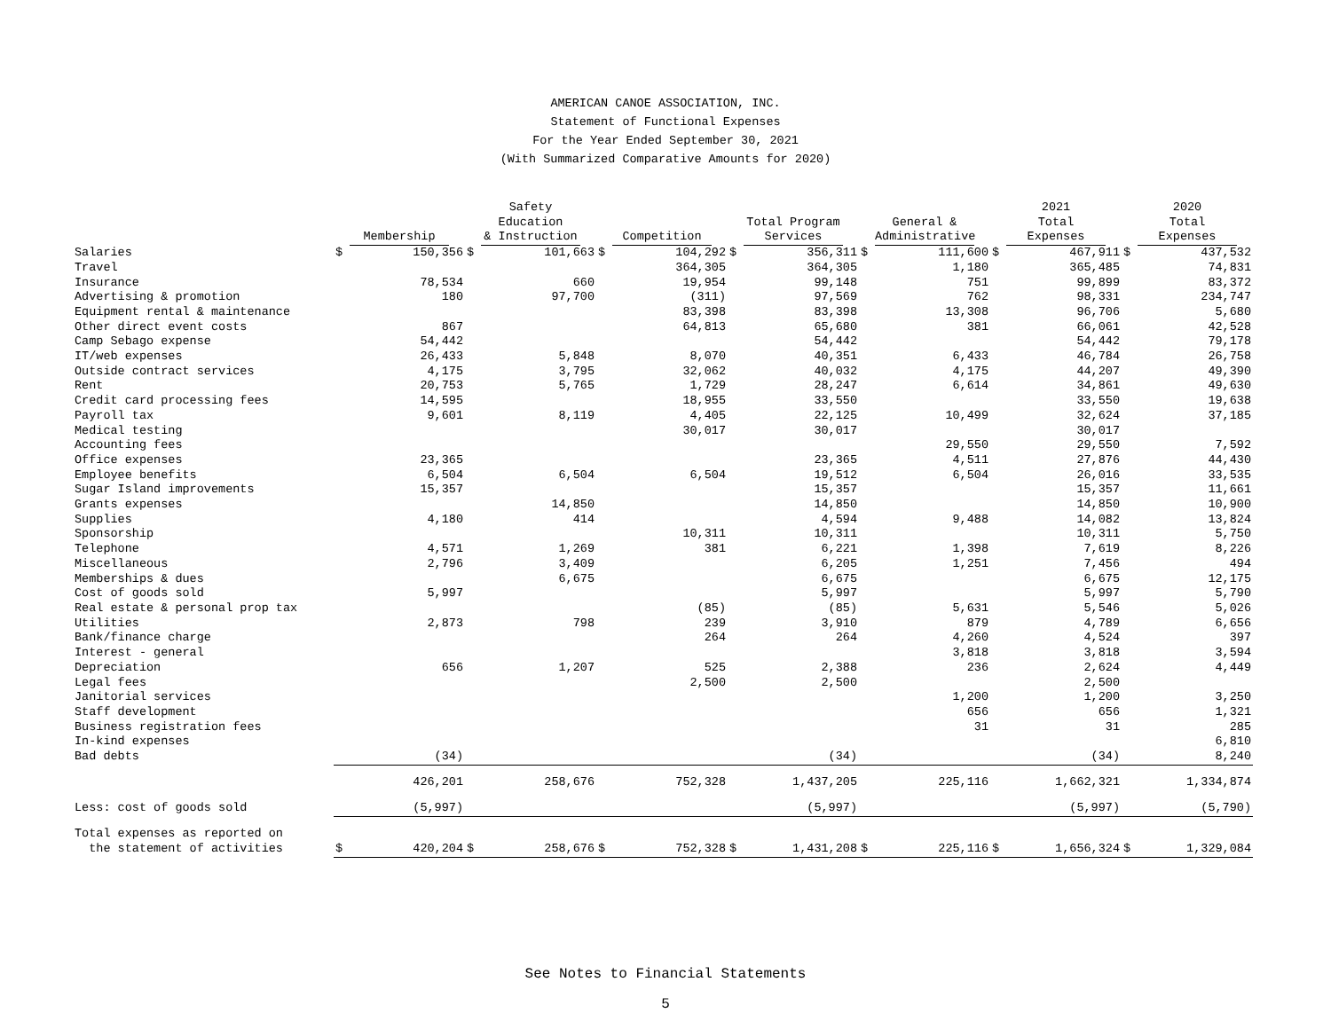AMERICAN CANOE ASSOCIATION, INC.
Statement of Functional Expenses
For the Year Ended September 30, 2021
(With Summarized Comparative Amounts for 2020)
| | Membership | | Safety Education & Instruction | | Competition | | Total Program Services | | General & Administrative | | 2021 Total Expenses | | 2020 Total Expenses | |
| --- | --- | --- | --- | --- | --- | --- | --- | --- | --- | --- | --- | --- | --- | --- |
| Salaries | $ | 150,356 | $ | 101,663 | $ | 104,292 | $ | 356,311 | $ | 111,600 | $ | 467,911 | $ | 437,532 |
| Travel | | | | | | 364,305 | | 364,305 | | 1,180 | | 365,485 | | 74,831 |
| Insurance | | 78,534 | | 660 | | 19,954 | | 99,148 | | 751 | | 99,899 | | 83,372 |
| Advertising & promotion | | 180 | | 97,700 | | (311) | | 97,569 | | 762 | | 98,331 | | 234,747 |
| Equipment rental & maintenance | | | | | | 83,398 | | 83,398 | | 13,308 | | 96,706 | | 5,680 |
| Other direct event costs | | 867 | | | | 64,813 | | 65,680 | | 381 | | 66,061 | | 42,528 |
| Camp Sebago expense | | 54,442 | | | | | | 54,442 | | | | 54,442 | | 79,178 |
| IT/web expenses | | 26,433 | | 5,848 | | 8,070 | | 40,351 | | 6,433 | | 46,784 | | 26,758 |
| Outside contract services | | 4,175 | | 3,795 | | 32,062 | | 40,032 | | 4,175 | | 44,207 | | 49,390 |
| Rent | | 20,753 | | 5,765 | | 1,729 | | 28,247 | | 6,614 | | 34,861 | | 49,630 |
| Credit card processing fees | | 14,595 | | | | 18,955 | | 33,550 | | | | 33,550 | | 19,638 |
| Payroll tax | | 9,601 | | 8,119 | | 4,405 | | 22,125 | | 10,499 | | 32,624 | | 37,185 |
| Medical testing | | | | | | 30,017 | | 30,017 | | | | 30,017 | | |
| Accounting fees | | | | | | | | | | 29,550 | | 29,550 | | 7,592 |
| Office expenses | | 23,365 | | | | | | 23,365 | | 4,511 | | 27,876 | | 44,430 |
| Employee benefits | | 6,504 | | 6,504 | | 6,504 | | 19,512 | | 6,504 | | 26,016 | | 33,535 |
| Sugar Island improvements | | 15,357 | | | | | | 15,357 | | | | 15,357 | | 11,661 |
| Grants expenses | | | | 14,850 | | | | 14,850 | | | | 14,850 | | 10,900 |
| Supplies | | 4,180 | | 414 | | | | 4,594 | | 9,488 | | 14,082 | | 13,824 |
| Sponsorship | | | | | | 10,311 | | 10,311 | | | | 10,311 | | 5,750 |
| Telephone | | 4,571 | | 1,269 | | 381 | | 6,221 | | 1,398 | | 7,619 | | 8,226 |
| Miscellaneous | | 2,796 | | 3,409 | | | | 6,205 | | 1,251 | | 7,456 | | 494 |
| Memberships & dues | | | | 6,675 | | | | 6,675 | | | | 6,675 | | 12,175 |
| Cost of goods sold | | 5,997 | | | | | | 5,997 | | | | 5,997 | | 5,790 |
| Real estate & personal prop tax | | | | | | (85) | | (85) | | 5,631 | | 5,546 | | 5,026 |
| Utilities | | 2,873 | | 798 | | 239 | | 3,910 | | 879 | | 4,789 | | 6,656 |
| Bank/finance charge | | | | | | 264 | | 264 | | 4,260 | | 4,524 | | 397 |
| Interest - general | | | | | | | | | | 3,818 | | 3,818 | | 3,594 |
| Depreciation | | 656 | | 1,207 | | 525 | | 2,388 | | 236 | | 2,624 | | 4,449 |
| Legal fees | | | | | | 2,500 | | 2,500 | | | | 2,500 | | |
| Janitorial services | | | | | | | | | | 1,200 | | 1,200 | | 3,250 |
| Staff development | | | | | | | | | | 656 | | 656 | | 1,321 |
| Business registration fees | | | | | | | | | | 31 | | 31 | | 285 |
| In-kind expenses | | | | | | | | | | | | | | 6,810 |
| Bad debts | | (34) | | | | | | (34) | | | | (34) | | 8,240 |
| | | 426,201 | | 258,676 | | 752,328 | | 1,437,205 | | 225,116 | | 1,662,321 | | 1,334,874 |
| Less: cost of goods sold | | (5,997) | | | | | | (5,997) | | | | (5,997) | | (5,790) |
| Total expenses as reported on | | | | | | | | | | | | | | |
| the statement of activities | $ | 420,204 | $ | 258,676 | $ | 752,328 | $ | 1,431,208 | $ | 225,116 | $ | 1,656,324 | $ | 1,329,084 |
See Notes to Financial Statements
5